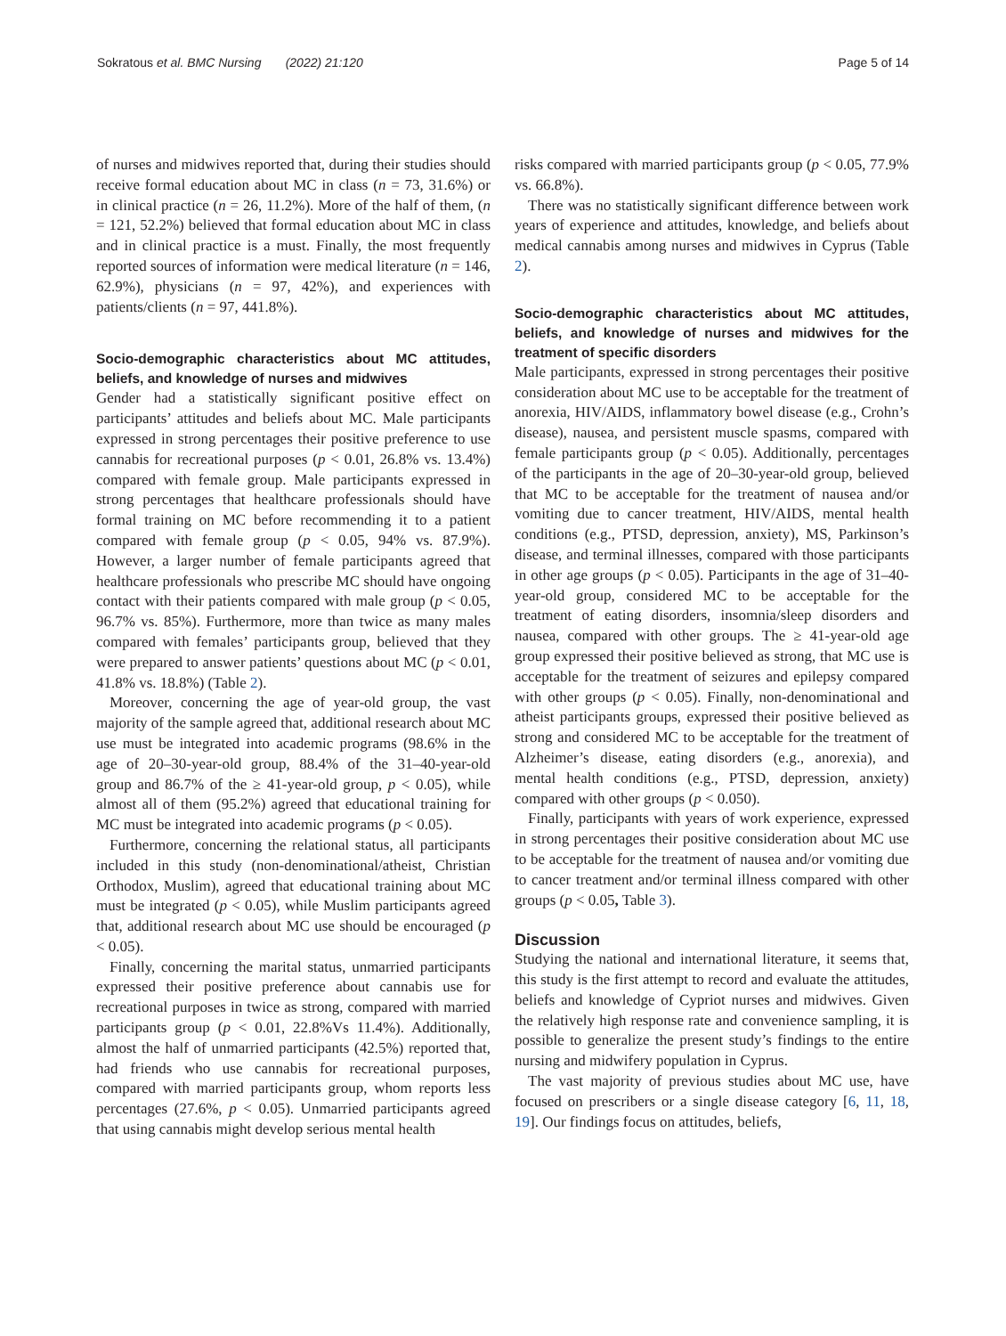Sokratous et al. BMC Nursing (2022) 21:120
Page 5 of 14
of nurses and midwives reported that, during their studies should receive formal education about MC in class (n = 73, 31.6%) or in clinical practice (n = 26, 11.2%). More of the half of them, (n = 121, 52.2%) believed that formal education about MC in class and in clinical practice is a must. Finally, the most frequently reported sources of information were medical literature (n = 146, 62.9%), physicians (n = 97, 42%), and experiences with patients/clients (n = 97, 441.8%).
Socio-demographic characteristics about MC attitudes, beliefs, and knowledge of nurses and midwives
Gender had a statistically significant positive effect on participants’ attitudes and beliefs about MC. Male participants expressed in strong percentages their positive preference to use cannabis for recreational purposes (p < 0.01, 26.8% vs. 13.4%) compared with female group. Male participants expressed in strong percentages that healthcare professionals should have formal training on MC before recommending it to a patient compared with female group (p < 0.05, 94% vs. 87.9%). However, a larger number of female participants agreed that healthcare professionals who prescribe MC should have ongoing contact with their patients compared with male group (p < 0.05, 96.7% vs. 85%). Furthermore, more than twice as many males compared with females’ participants group, believed that they were prepared to answer patients’ questions about MC (p < 0.01, 41.8% vs. 18.8%) (Table 2).
Moreover, concerning the age of year-old group, the vast majority of the sample agreed that, additional research about MC use must be integrated into academic programs (98.6% in the age of 20–30-year-old group, 88.4% of the 31–40-year-old group and 86.7% of the ≥ 41-year-old group, p < 0.05), while almost all of them (95.2%) agreed that educational training for MC must be integrated into academic programs (p < 0.05).
Furthermore, concerning the relational status, all participants included in this study (non-denominational/atheist, Christian Orthodox, Muslim), agreed that educational training about MC must be integrated (p < 0.05), while Muslim participants agreed that, additional research about MC use should be encouraged (p < 0.05).
Finally, concerning the marital status, unmarried participants expressed their positive preference about cannabis use for recreational purposes in twice as strong, compared with married participants group (p < 0.01, 22.8%Vs 11.4%). Additionally, almost the half of unmarried participants (42.5%) reported that, had friends who use cannabis for recreational purposes, compared with married participants group, whom reports less percentages (27.6%, p < 0.05). Unmarried participants agreed that using cannabis might develop serious mental health
risks compared with married participants group (p < 0.05, 77.9% vs. 66.8%).
There was no statistically significant difference between work years of experience and attitudes, knowledge, and beliefs about medical cannabis among nurses and midwives in Cyprus (Table 2).
Socio-demographic characteristics about MC attitudes, beliefs, and knowledge of nurses and midwives for the treatment of specific disorders
Male participants, expressed in strong percentages their positive consideration about MC use to be acceptable for the treatment of anorexia, HIV/AIDS, inflammatory bowel disease (e.g., Crohn’s disease), nausea, and persistent muscle spasms, compared with female participants group (p < 0.05). Additionally, percentages of the participants in the age of 20–30-year-old group, believed that MC to be acceptable for the treatment of nausea and/or vomiting due to cancer treatment, HIV/AIDS, mental health conditions (e.g., PTSD, depression, anxiety), MS, Parkinson’s disease, and terminal illnesses, compared with those participants in other age groups (p < 0.05). Participants in the age of 31–40-year-old group, considered MC to be acceptable for the treatment of eating disorders, insomnia/sleep disorders and nausea, compared with other groups. The ≥ 41-year-old age group expressed their positive believed as strong, that MC use is acceptable for the treatment of seizures and epilepsy compared with other groups (p < 0.05). Finally, non-denominational and atheist participants groups, expressed their positive believed as strong and considered MC to be acceptable for the treatment of Alzheimer’s disease, eating disorders (e.g., anorexia), and mental health conditions (e.g., PTSD, depression, anxiety) compared with other groups (p < 0.050).
Finally, participants with years of work experience, expressed in strong percentages their positive consideration about MC use to be acceptable for the treatment of nausea and/or vomiting due to cancer treatment and/or terminal illness compared with other groups (p < 0.05, Table 3).
Discussion
Studying the national and international literature, it seems that, this study is the first attempt to record and evaluate the attitudes, beliefs and knowledge of Cypriot nurses and midwives. Given the relatively high response rate and convenience sampling, it is possible to generalize the present study’s findings to the entire nursing and midwifery population in Cyprus.
The vast majority of previous studies about MC use, have focused on prescribers or a single disease category [6, 11, 18, 19]. Our findings focus on attitudes, beliefs,